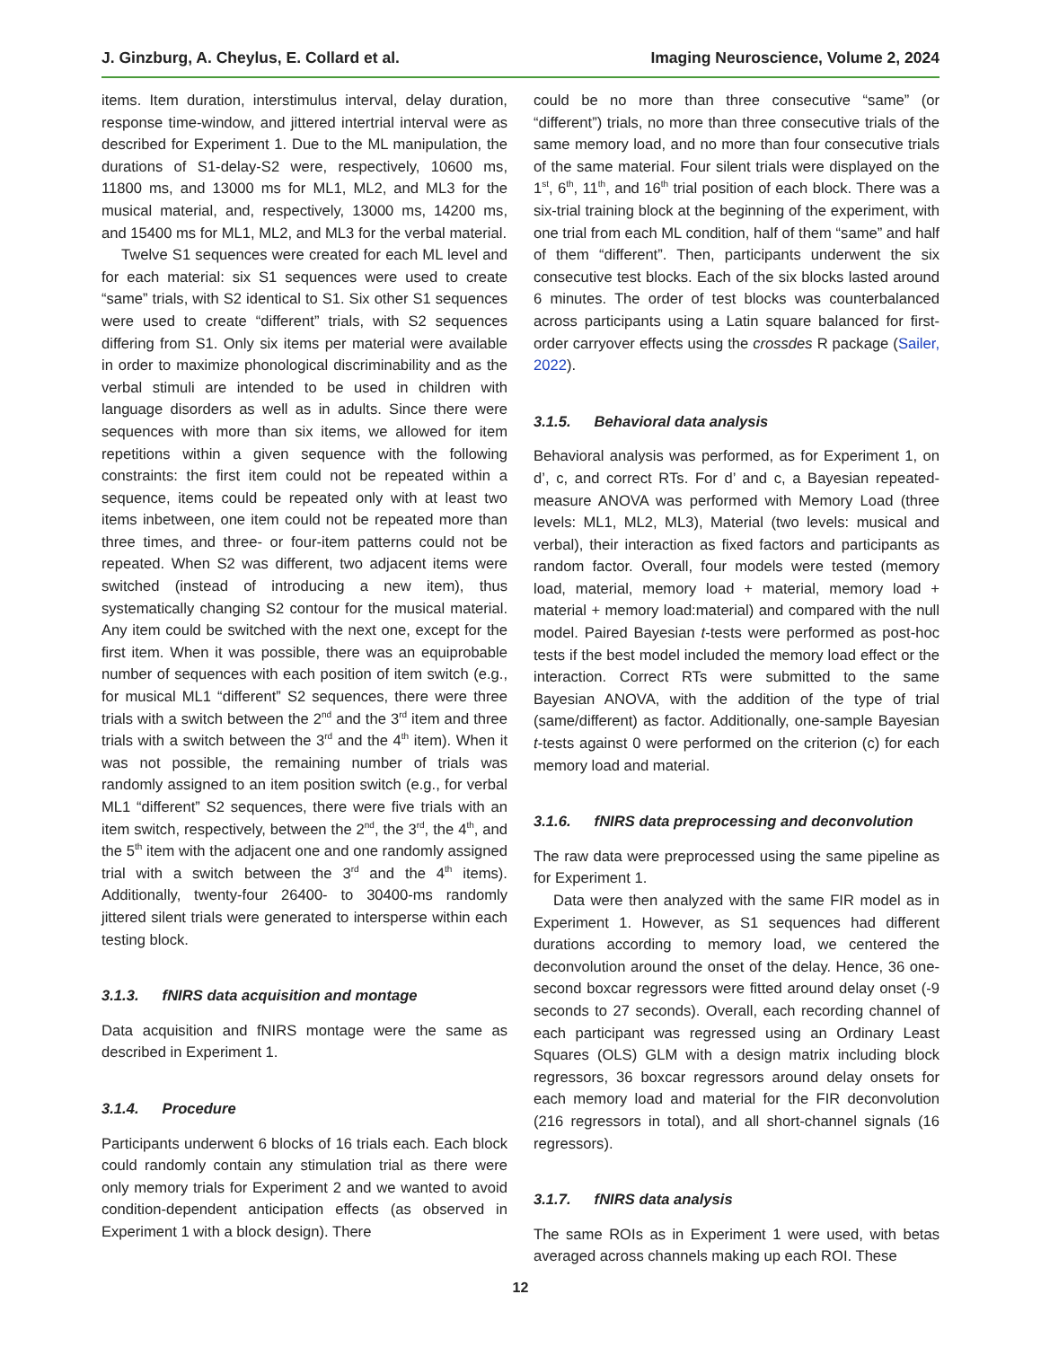J. Ginzburg, A. Cheylus, E. Collard et al. Imaging Neuroscience, Volume 2, 2024
items. Item duration, interstimulus interval, delay duration, response time-window, and jittered intertrial interval were as described for Experiment 1. Due to the ML manipulation, the durations of S1-delay-S2 were, respectively, 10600 ms, 11800 ms, and 13000 ms for ML1, ML2, and ML3 for the musical material, and, respectively, 13000 ms, 14200 ms, and 15400 ms for ML1, ML2, and ML3 for the verbal material.
Twelve S1 sequences were created for each ML level and for each material: six S1 sequences were used to create “same” trials, with S2 identical to S1. Six other S1 sequences were used to create “different” trials, with S2 sequences differing from S1. Only six items per material were available in order to maximize phonological discriminability and as the verbal stimuli are intended to be used in children with language disorders as well as in adults. Since there were sequences with more than six items, we allowed for item repetitions within a given sequence with the following constraints: the first item could not be repeated within a sequence, items could be repeated only with at least two items inbetween, one item could not be repeated more than three times, and three- or four-item patterns could not be repeated. When S2 was different, two adjacent items were switched (instead of introducing a new item), thus systematically changing S2 contour for the musical material. Any item could be switched with the next one, except for the first item. When it was possible, there was an equiprobable number of sequences with each position of item switch (e.g., for musical ML1 “different” S2 sequences, there were three trials with a switch between the 2<sup>nd</sup> and the 3<sup>rd</sup> item and three trials with a switch between the 3<sup>rd</sup> and the 4<sup>th</sup> item). When it was not possible, the remaining number of trials was randomly assigned to an item position switch (e.g., for verbal ML1 “different” S2 sequences, there were five trials with an item switch, respectively, between the 2<sup>nd</sup>, the 3<sup>rd</sup>, the 4<sup>th</sup>, and the 5<sup>th</sup> item with the adjacent one and one randomly assigned trial with a switch between the 3<sup>rd</sup> and the 4<sup>th</sup> items). Additionally, twenty-four 26400- to 30400-ms randomly jittered silent trials were generated to intersperse within each testing block.
3.1.3. fNIRS data acquisition and montage
Data acquisition and fNIRS montage were the same as described in Experiment 1.
3.1.4. Procedure
Participants underwent 6 blocks of 16 trials each. Each block could randomly contain any stimulation trial as there were only memory trials for Experiment 2 and we wanted to avoid condition-dependent anticipation effects (as observed in Experiment 1 with a block design). There
could be no more than three consecutive “same” (or “different”) trials, no more than three consecutive trials of the same memory load, and no more than four consecutive trials of the same material. Four silent trials were displayed on the 1<sup>st</sup>, 6<sup>th</sup>, 11<sup>th</sup>, and 16<sup>th</sup> trial position of each block. There was a six-trial training block at the beginning of the experiment, with one trial from each ML condition, half of them “same” and half of them “different”. Then, participants underwent the six consecutive test blocks. Each of the six blocks lasted around 6 minutes. The order of test blocks was counterbalanced across participants using a Latin square balanced for first-order carryover effects using the crossdes R package (Sailer, 2022).
3.1.5. Behavioral data analysis
Behavioral analysis was performed, as for Experiment 1, on d’, c, and correct RTs. For d’ and c, a Bayesian repeated-measure ANOVA was performed with Memory Load (three levels: ML1, ML2, ML3), Material (two levels: musical and verbal), their interaction as fixed factors and participants as random factor. Overall, four models were tested (memory load, material, memory load + material, memory load + material + memory load:material) and compared with the null model. Paired Bayesian t-tests were performed as post-hoc tests if the best model included the memory load effect or the interaction. Correct RTs were submitted to the same Bayesian ANOVA, with the addition of the type of trial (same/different) as factor. Additionally, one-sample Bayesian t-tests against 0 were performed on the criterion (c) for each memory load and material.
3.1.6. fNIRS data preprocessing and deconvolution
The raw data were preprocessed using the same pipeline as for Experiment 1.
Data were then analyzed with the same FIR model as in Experiment 1. However, as S1 sequences had different durations according to memory load, we centered the deconvolution around the onset of the delay. Hence, 36 one-second boxcar regressors were fitted around delay onset (-9 seconds to 27 seconds). Overall, each recording channel of each participant was regressed using an Ordinary Least Squares (OLS) GLM with a design matrix including block regressors, 36 boxcar regressors around delay onsets for each memory load and material for the FIR deconvolution (216 regressors in total), and all short-channel signals (16 regressors).
3.1.7. fNIRS data analysis
The same ROIs as in Experiment 1 were used, with betas averaged across channels making up each ROI. These
12